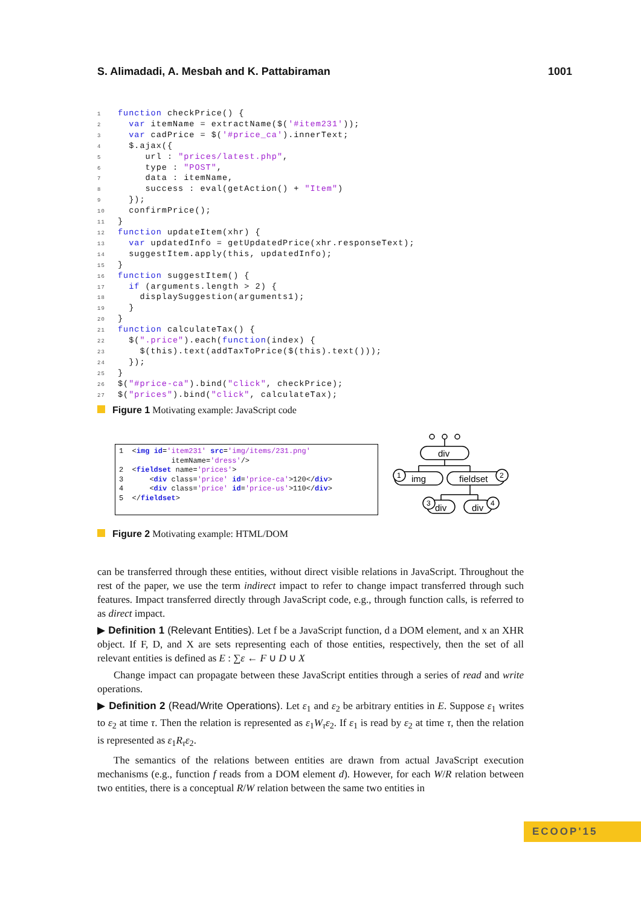S. Alimadadi, A. Mesbah and K. Pattabiraman 1001
1 function checkPrice() { 2 var itemName = extractName($('#item231')); 3 var cadPrice = $('#price_ca').innerText; 4 $.ajax({ 5 url : "prices/latest.php", 6 type : "POST", 7 data : itemName, 8 success : eval(getAction() + "Item") 9 }); 10 confirmPrice(); 11 } 12 function updateItem(xhr) { 13 var updatedInfo = getUpdatedPrice(xhr.responseText); 14 suggestItem.apply(this, updatedInfo); 15 } 16 function suggestItem() { 17 if (arguments.length > 2) { 18 displaySuggestion(arguments1); 19 } 20 } 21 function calculateTax() { 22 $(".price").each(function(index) { 23 $(this).text(addTaxToPrice($(this).text())); 24 }); 25 } 26 $("#price-ca").bind("click", checkPrice); 27 $("prices").bind("click", calculateTax);
Figure 1 Motivating example: JavaScript code
1 <img id='item231' src='img/items/231.png' itemName='dress'/> 2 <fieldset name='prices'> 3 <div class='price' id='price-ca'>120</div> 4 <div class='price' id='price-us'>110</div> 5 </fieldset>
div
img
fieldset
div
div
1
2
3
4
Figure 2 Motivating example: HTML/DOM
can be transferred through these entities, without direct visible relations in JavaScript. Throughout the rest of the paper, we use the term indirect impact to refer to change impact transferred through such features. Impact transferred directly through JavaScript code, e.g., through function calls, is referred to as direct impact.
▶ Definition 1 (Relevant Entities). Let f be a JavaScript function, d a DOM element, and x an XHR object. If F, D, and X are sets representing each of those entities, respectively, then the set of all relevant entities is defined as E : ∑ε ← F ∪ D ∪ X
Change impact can propagate between these JavaScript entities through a series of read and write operations.
▶ Definition 2 (Read/Write Operations). Let ε<sub>1</sub> and ε<sub>2</sub> be arbitrary entities in E. Suppose ε<sub>1</sub> writes to ε<sub>2</sub> at time τ. Then the relation is represented as ε<sub>1</sub>W<sub>τ</sub>ε<sub>2</sub>. If ε<sub>1</sub> is read by ε<sub>2</sub> at time τ, then the relation is represented as ε<sub>1</sub>R<sub>τ</sub>ε<sub>2</sub>.
The semantics of the relations between entities are drawn from actual JavaScript execution mechanisms (e.g., function f reads from a DOM element d). However, for each W/R relation between two entities, there is a conceptual R/W relation between the same two entities in
ECOOP'15